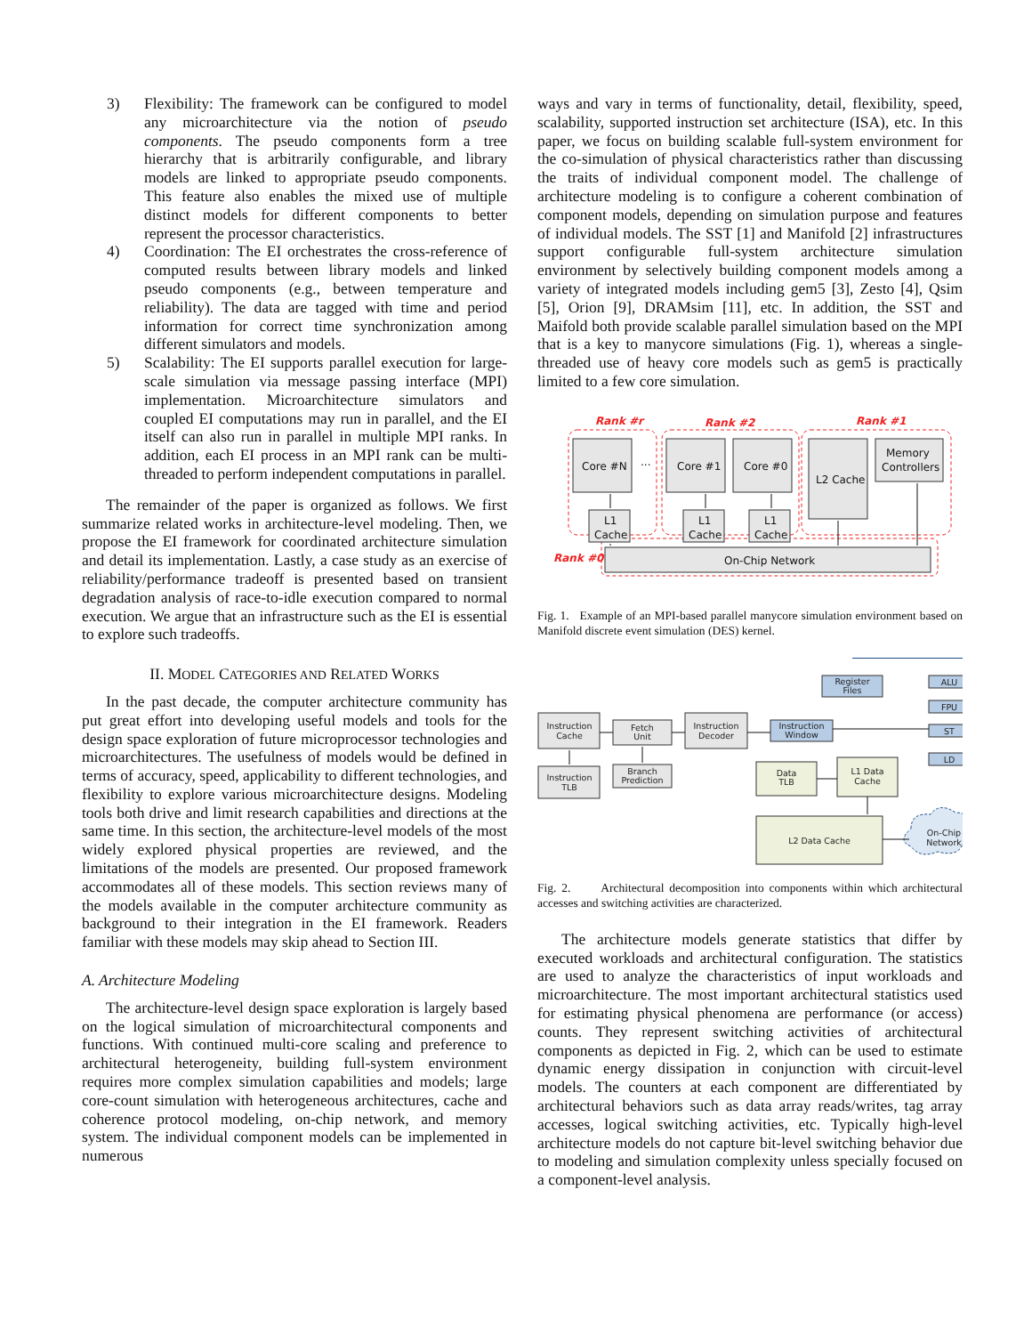3) Flexibility: The framework can be configured to model any microarchitecture via the notion of pseudo components. The pseudo components form a tree hierarchy that is arbitrarily configurable, and library models are linked to appropriate pseudo components. This feature also enables the mixed use of multiple distinct models for different components to better represent the processor characteristics.
4) Coordination: The EI orchestrates the cross-reference of computed results between library models and linked pseudo components (e.g., between temperature and reliability). The data are tagged with time and period information for correct time synchronization among different simulators and models.
5) Scalability: The EI supports parallel execution for large-scale simulation via message passing interface (MPI) implementation. Microarchitecture simulators and coupled EI computations may run in parallel, and the EI itself can also run in parallel in multiple MPI ranks. In addition, each EI process in an MPI rank can be multi-threaded to perform independent computations in parallel.
The remainder of the paper is organized as follows. We first summarize related works in architecture-level modeling. Then, we propose the EI framework for coordinated architecture simulation and detail its implementation. Lastly, a case study as an exercise of reliability/performance tradeoff is presented based on transient degradation analysis of race-to-idle execution compared to normal execution. We argue that an infrastructure such as the EI is essential to explore such tradeoffs.
II. MODEL CATEGORIES AND RELATED WORKS
In the past decade, the computer architecture community has put great effort into developing useful models and tools for the design space exploration of future microprocessor technologies and microarchitectures. The usefulness of models would be defined in terms of accuracy, speed, applicability to different technologies, and flexibility to explore various microarchitecture designs. Modeling tools both drive and limit research capabilities and directions at the same time. In this section, the architecture-level models of the most widely explored physical properties are reviewed, and the limitations of the models are presented. Our proposed framework accommodates all of these models. This section reviews many of the models available in the computer architecture community as background to their integration in the EI framework. Readers familiar with these models may skip ahead to Section III.
A. Architecture Modeling
The architecture-level design space exploration is largely based on the logical simulation of microarchitectural components and functions. With continued multi-core scaling and preference to architectural heterogeneity, building full-system environment requires more complex simulation capabilities and models; large core-count simulation with heterogeneous architectures, cache and coherence protocol modeling, on-chip network, and memory system. The individual component models can be implemented in numerous
ways and vary in terms of functionality, detail, flexibility, speed, scalability, supported instruction set architecture (ISA), etc. In this paper, we focus on building scalable full-system environment for the co-simulation of physical characteristics rather than discussing the traits of individual component model. The challenge of architecture modeling is to configure a coherent combination of component models, depending on simulation purpose and features of individual models. The SST [1] and Manifold [2] infrastructures support configurable full-system architecture simulation environment by selectively building component models among a variety of integrated models including gem5 [3], Zesto [4], Qsim [5], Orion [9], DRAMsim [11], etc. In addition, the SST and Maifold both provide scalable parallel simulation based on the MPI that is a key to manycore simulations (Fig. 1), whereas a single-threaded use of heavy core models such as gem5 is practically limited to a few core simulation.
Rank #r
Rank #2
Rank #1
Rank #0
Core #N
...
Core #1
Core #0
L1
Cache
L1
Cache
L1
Cache
L2 Cache
Memory
Controllers
On-Chip Network
Fig. 1. Example of an MPI-based parallel manycore simulation environment based on Manifold discrete event simulation (DES) kernel.
Instruction
Cache
Fetch
Unit
Instruction
Decoder
Instruction
TLB
Branch
Prediction
Instruction
Window
Register
Files
ALU
FPU
ST
LD
Data
TLB
L1 Data
Cache
L2 Data Cache
On-Chip
Network
Fig. 2. Architectural decomposition into components within which architectural accesses and switching activities are characterized.
The architecture models generate statistics that differ by executed workloads and architectural configuration. The statistics are used to analyze the characteristics of input workloads and microarchitecture. The most important architectural statistics used for estimating physical phenomena are performance (or access) counts. They represent switching activities of architectural components as depicted in Fig. 2, which can be used to estimate dynamic energy dissipation in conjunction with circuit-level models. The counters at each component are differentiated by architectural behaviors such as data array reads/writes, tag array accesses, logical switching activities, etc. Typically high-level architecture models do not capture bit-level switching behavior due to modeling and simulation complexity unless specially focused on a component-level analysis.